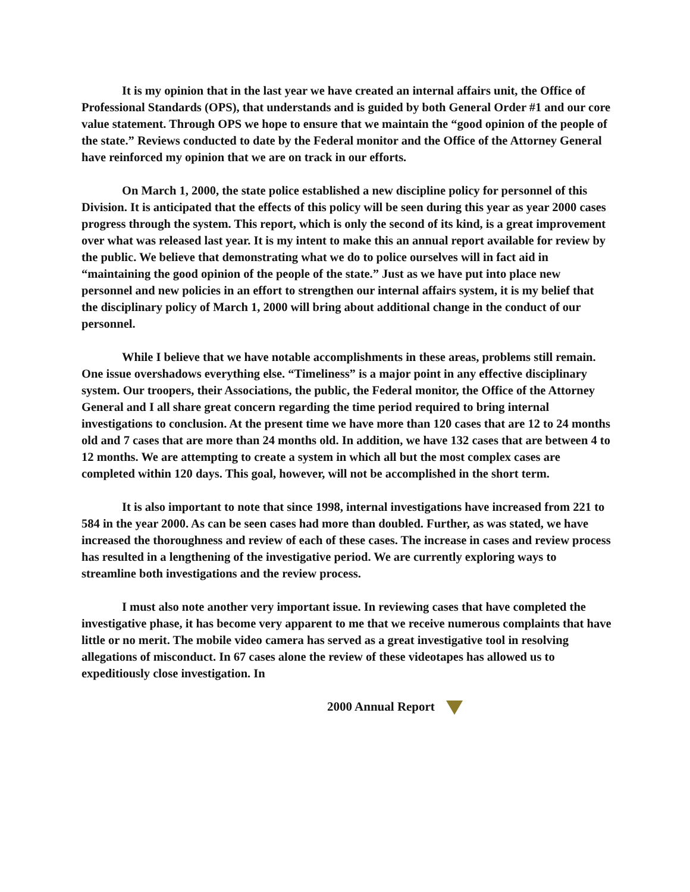It is my opinion that in the last year we have created an internal affairs unit, the Office of Professional Standards (OPS), that understands and is guided by both General Order #1 and our core value statement. Through OPS we hope to ensure that we maintain the “good opinion of the people of the state.” Reviews conducted to date by the Federal monitor and the Office of the Attorney General have reinforced my opinion that we are on track in our efforts.
On March 1, 2000, the state police established a new discipline policy for personnel of this Division. It is anticipated that the effects of this policy will be seen during this year as year 2000 cases progress through the system. This report, which is only the second of its kind, is a great improvement over what was released last year. It is my intent to make this an annual report available for review by the public. We believe that demonstrating what we do to police ourselves will in fact aid in “maintaining the good opinion of the people of the state.” Just as we have put into place new personnel and new policies in an effort to strengthen our internal affairs system, it is my belief that the disciplinary policy of March 1, 2000 will bring about additional change in the conduct of our personnel.
While I believe that we have notable accomplishments in these areas, problems still remain. One issue overshadows everything else. “Timeliness” is a major point in any effective disciplinary system. Our troopers, their Associations, the public, the Federal monitor, the Office of the Attorney General and I all share great concern regarding the time period required to bring internal investigations to conclusion. At the present time we have more than 120 cases that are 12 to 24 months old and 7 cases that are more than 24 months old. In addition, we have 132 cases that are between 4 to 12 months. We are attempting to create a system in which all but the most complex cases are completed within 120 days. This goal, however, will not be accomplished in the short term.
It is also important to note that since 1998, internal investigations have increased from 221 to 584 in the year 2000. As can be seen cases had more than doubled. Further, as was stated, we have increased the thoroughness and review of each of these cases. The increase in cases and review process has resulted in a lengthening of the investigative period. We are currently exploring ways to streamline both investigations and the review process.
I must also note another very important issue. In reviewing cases that have completed the investigative phase, it has become very apparent to me that we receive numerous complaints that have little or no merit. The mobile video camera has served as a great investigative tool in resolving allegations of misconduct. In 67 cases alone the review of these videotapes has allowed us to expeditiously close investigation. In
2000 Annual Report